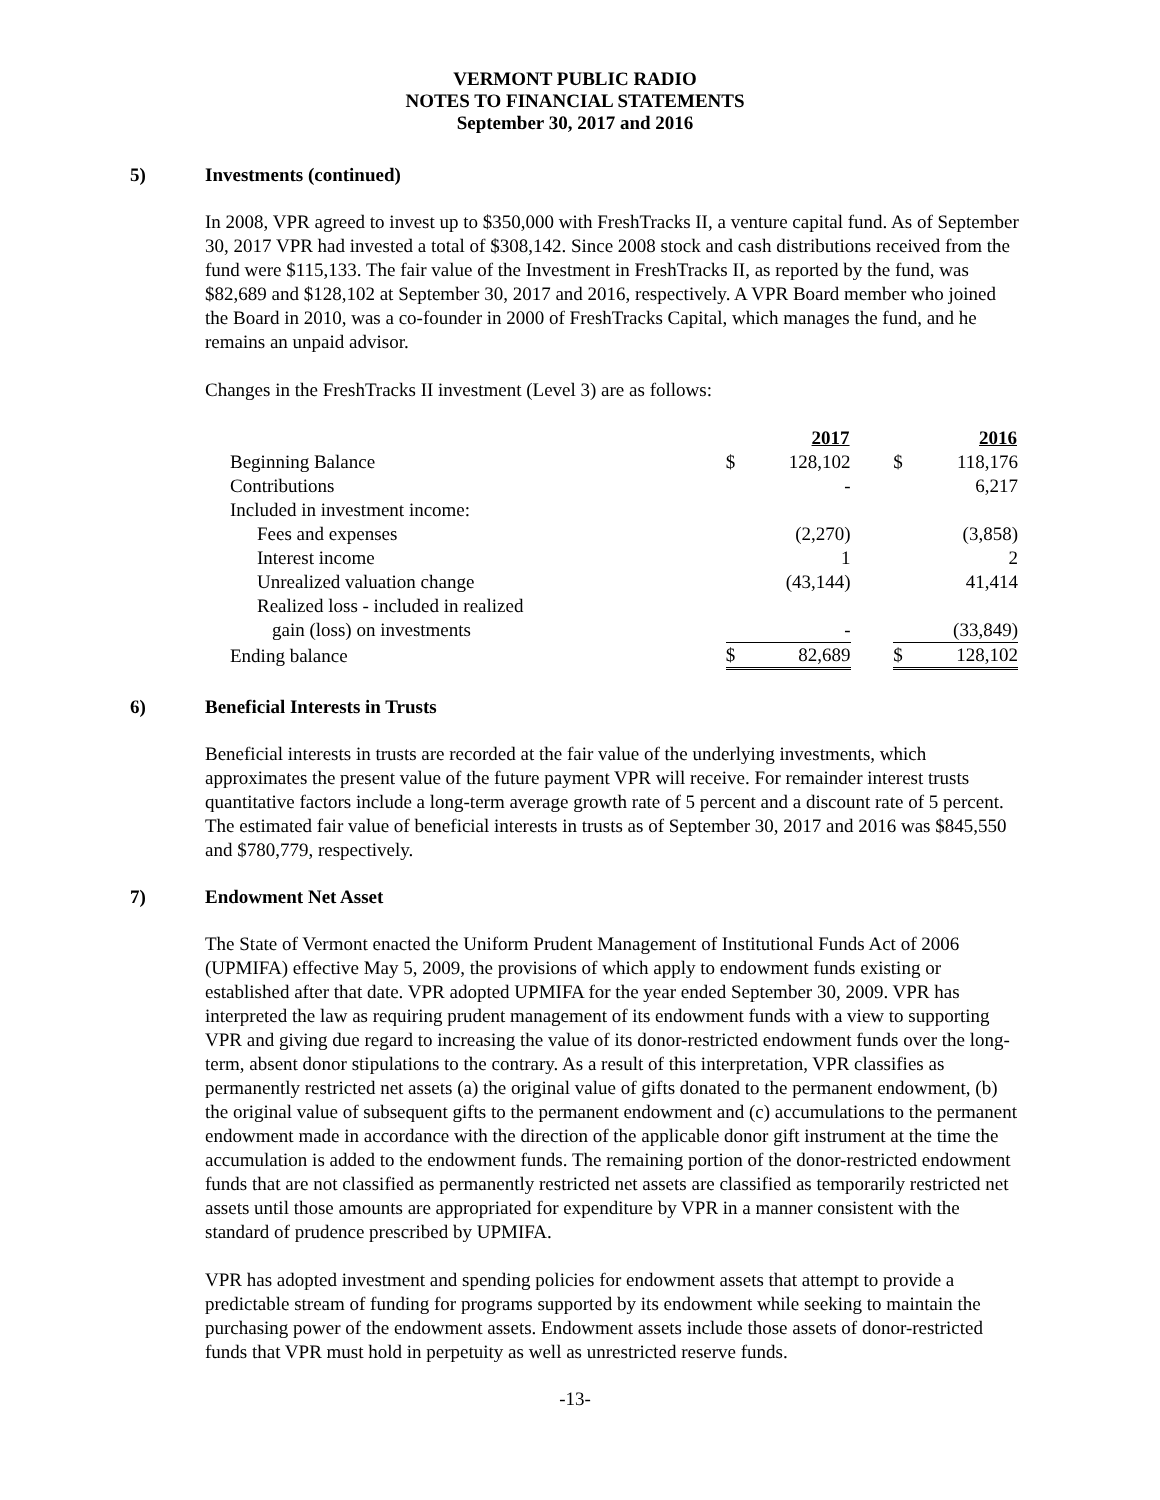VERMONT PUBLIC RADIO
NOTES TO FINANCIAL STATEMENTS
September 30, 2017 and 2016
5) Investments (continued)
In 2008, VPR agreed to invest up to $350,000 with FreshTracks II, a venture capital fund. As of September 30, 2017 VPR had invested a total of $308,142. Since 2008 stock and cash distributions received from the fund were $115,133. The fair value of the Investment in FreshTracks II, as reported by the fund, was $82,689 and $128,102 at September 30, 2017 and 2016, respectively. A VPR Board member who joined the Board in 2010, was a co-founder in 2000 of FreshTracks Capital, which manages the fund, and he remains an unpaid advisor.
Changes in the FreshTracks II investment (Level 3) are as follows:
| | | 2017 | | | 2016 |
| Beginning Balance | $ | 128,102 | | $ | 118,176 |
| Contributions | | - | | | 6,217 |
| Included in investment income: | | | | | |
| Fees and expenses | | (2,270) | | | (3,858) |
| Interest income | | 1 | | | 2 |
| Unrealized valuation change | | (43,144) | | | 41,414 |
| Realized loss - included in realized | | | | | |
| gain (loss) on investments | | - | | | (33,849) |
| Ending balance | $ | 82,689 | | $ | 128,102 |
6) Beneficial Interests in Trusts
Beneficial interests in trusts are recorded at the fair value of the underlying investments, which approximates the present value of the future payment VPR will receive. For remainder interest trusts quantitative factors include a long-term average growth rate of 5 percent and a discount rate of 5 percent. The estimated fair value of beneficial interests in trusts as of September 30, 2017 and 2016 was $845,550 and $780,779, respectively.
7) Endowment Net Asset
The State of Vermont enacted the Uniform Prudent Management of Institutional Funds Act of 2006 (UPMIFA) effective May 5, 2009, the provisions of which apply to endowment funds existing or established after that date. VPR adopted UPMIFA for the year ended September 30, 2009. VPR has interpreted the law as requiring prudent management of its endowment funds with a view to supporting VPR and giving due regard to increasing the value of its donor-restricted endowment funds over the long-term, absent donor stipulations to the contrary. As a result of this interpretation, VPR classifies as permanently restricted net assets (a) the original value of gifts donated to the permanent endowment, (b) the original value of subsequent gifts to the permanent endowment and (c) accumulations to the permanent endowment made in accordance with the direction of the applicable donor gift instrument at the time the accumulation is added to the endowment funds. The remaining portion of the donor-restricted endowment funds that are not classified as permanently restricted net assets are classified as temporarily restricted net assets until those amounts are appropriated for expenditure by VPR in a manner consistent with the standard of prudence prescribed by UPMIFA.
VPR has adopted investment and spending policies for endowment assets that attempt to provide a predictable stream of funding for programs supported by its endowment while seeking to maintain the purchasing power of the endowment assets. Endowment assets include those assets of donor-restricted funds that VPR must hold in perpetuity as well as unrestricted reserve funds.
-13-